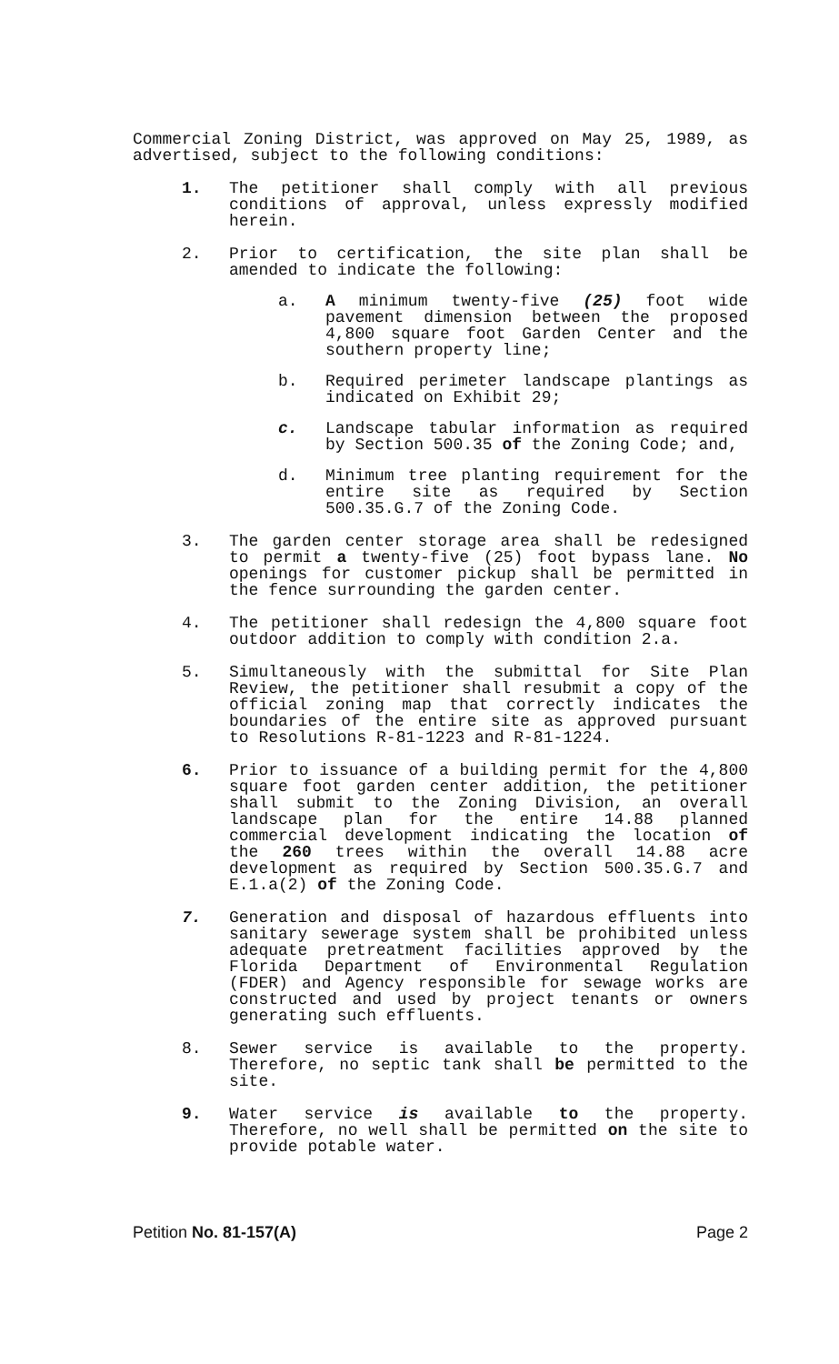Commercial Zoning District, was approved on May 25, 1989, as advertised, subject to the following conditions:
1. The petitioner shall comply with all previous conditions of approval, unless expressly modified herein.
2. Prior to certification, the site plan shall be amended to indicate the following:
a. A minimum twenty-five (25) foot wide pavement dimension between the proposed 4,800 square foot Garden Center and the southern property line;
b. Required perimeter landscape plantings as indicated on Exhibit 29;
c. Landscape tabular information as required by Section 500.35 of the Zoning Code; and,
d. Minimum tree planting requirement for the entire site as required by Section 500.35.G.7 of the Zoning Code.
3. The garden center storage area shall be redesigned to permit a twenty-five (25) foot bypass lane. No openings for customer pickup shall be permitted in the fence surrounding the garden center.
4. The petitioner shall redesign the 4,800 square foot outdoor addition to comply with condition 2.a.
5. Simultaneously with the submittal for Site Plan Review, the petitioner shall resubmit a copy of the official zoning map that correctly indicates the boundaries of the entire site as approved pursuant to Resolutions R-81-1223 and R-81-1224.
6. Prior to issuance of a building permit for the 4,800 square foot garden center addition, the petitioner shall submit to the Zoning Division, an overall landscape plan for the entire 14.88 planned commercial development indicating the location of the 260 trees within the overall 14.88 acre development as required by Section 500.35.G.7 and E.1.a(2) of the Zoning Code.
7. Generation and disposal of hazardous effluents into sanitary sewerage system shall be prohibited unless adequate pretreatment facilities approved by the Florida Department of Environmental Regulation (FDER) and Agency responsible for sewage works are constructed and used by project tenants or owners generating such effluents.
8. Sewer service is available to the property. Therefore, no septic tank shall be permitted to the site.
9. Water service is available to the property. Therefore, no well shall be permitted on the site to provide potable water.
Petition No. 81-157(A) Page 2